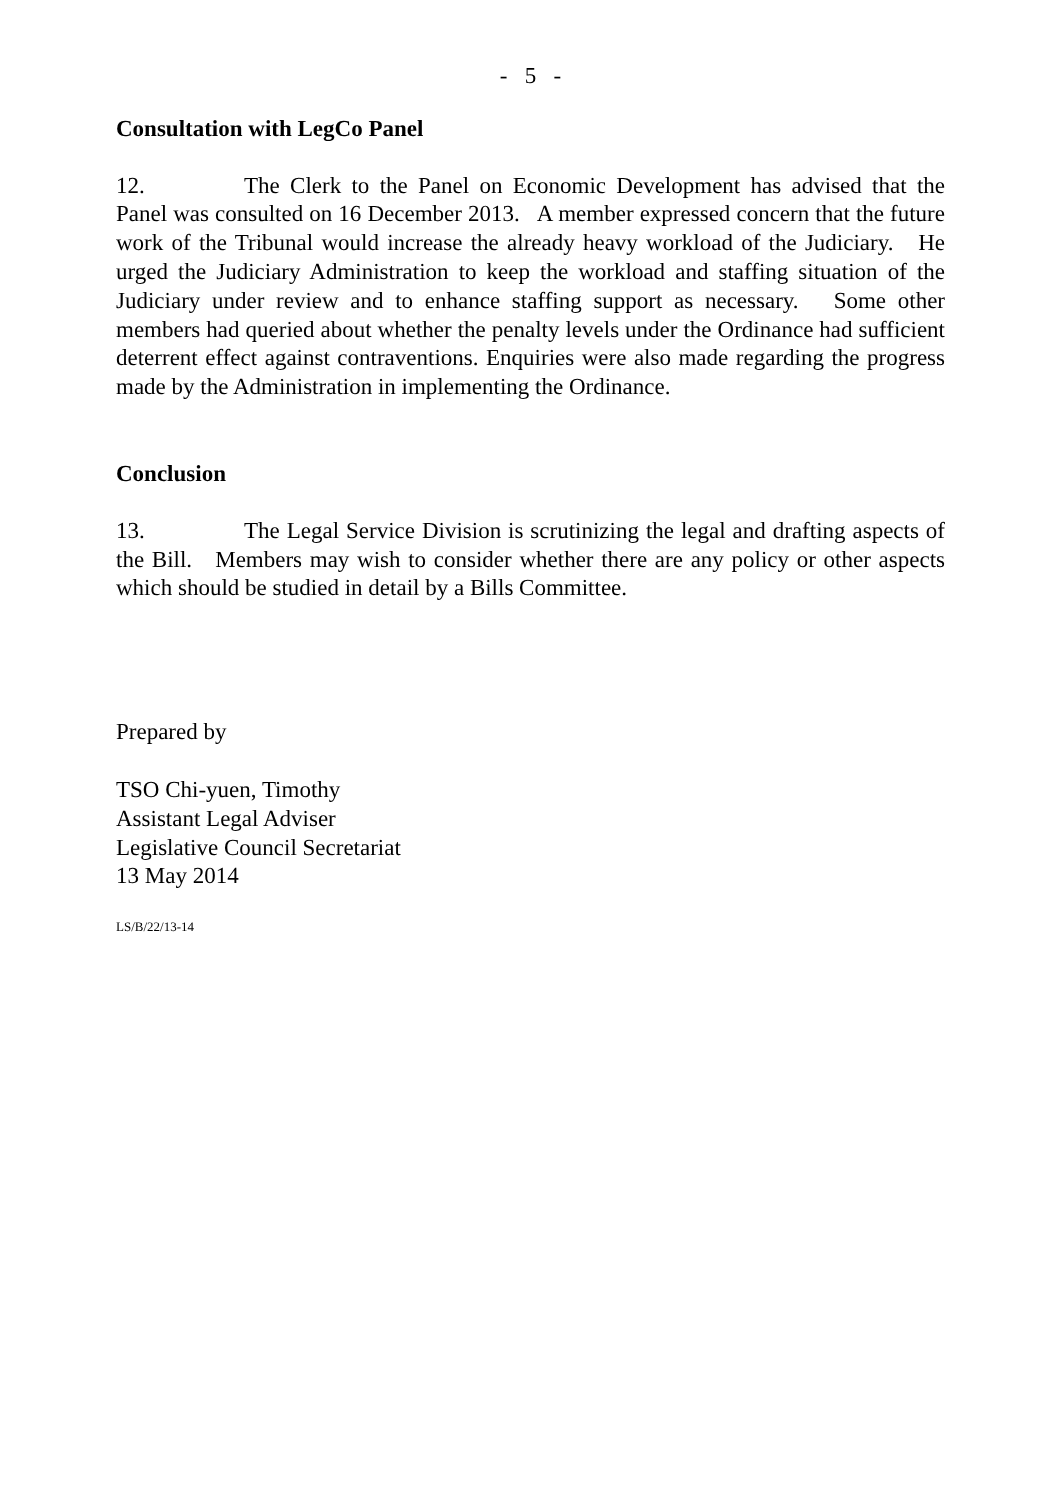- 5 -
Consultation with LegCo Panel
12. The Clerk to the Panel on Economic Development has advised that the Panel was consulted on 16 December 2013. A member expressed concern that the future work of the Tribunal would increase the already heavy workload of the Judiciary. He urged the Judiciary Administration to keep the workload and staffing situation of the Judiciary under review and to enhance staffing support as necessary. Some other members had queried about whether the penalty levels under the Ordinance had sufficient deterrent effect against contraventions. Enquiries were also made regarding the progress made by the Administration in implementing the Ordinance.
Conclusion
13. The Legal Service Division is scrutinizing the legal and drafting aspects of the Bill. Members may wish to consider whether there are any policy or other aspects which should be studied in detail by a Bills Committee.
Prepared by
TSO Chi-yuen, Timothy
Assistant Legal Adviser
Legislative Council Secretariat
13 May 2014
LS/B/22/13-14